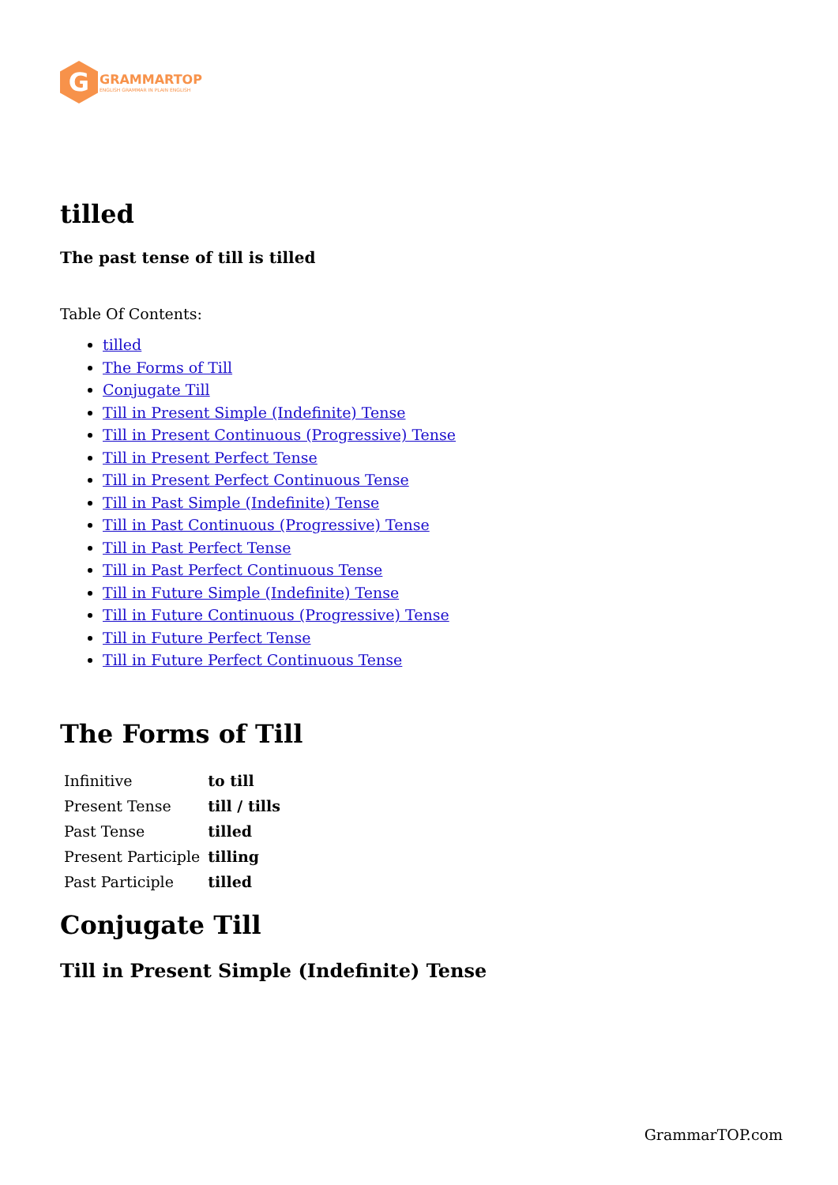G
GRAMMARTOP
ENGLISH GRAMMAR IN PLAIN ENGLISH
tilled
The past tense of till is tilled
Table Of Contents:
tilled
The Forms of Till
Conjugate Till
Till in Present Simple (Indefinite) Tense
Till in Present Continuous (Progressive) Tense
Till in Present Perfect Tense
Till in Present Perfect Continuous Tense
Till in Past Simple (Indefinite) Tense
Till in Past Continuous (Progressive) Tense
Till in Past Perfect Tense
Till in Past Perfect Continuous Tense
Till in Future Simple (Indefinite) Tense
Till in Future Continuous (Progressive) Tense
Till in Future Perfect Tense
Till in Future Perfect Continuous Tense
The Forms of Till
| Infinitive | to till |
| Present Tense | till / tills |
| Past Tense | tilled |
| Present Participle | tilling |
| Past Participle | tilled |
Conjugate Till
Till in Present Simple (Indefinite) Tense
GrammarTOP.com